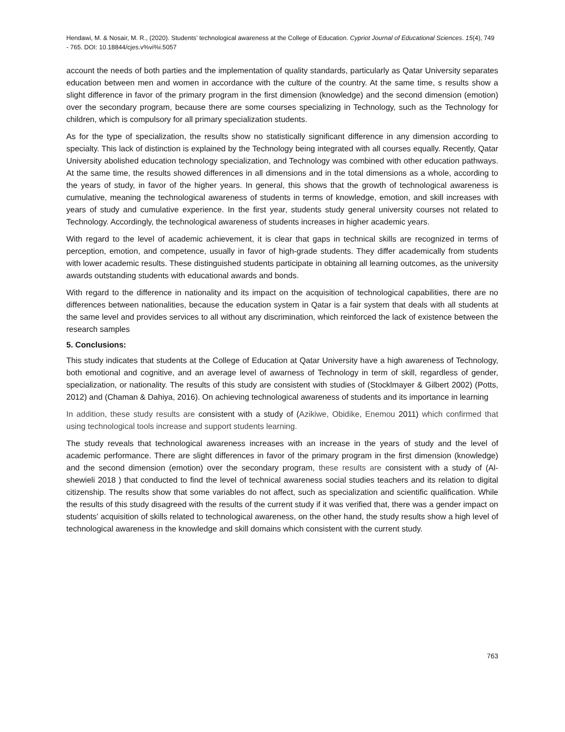Hendawi, M. & Nosair, M. R., (2020). Students’ technological awareness at the College of Education. Cypriot Journal of Educational Sciences. 15(4), 749 - 765. DOI: 10.18844/cjes.v%vi%i.5057
account the needs of both parties and the implementation of quality standards, particularly as Qatar University separates education between men and women in accordance with the culture of the country. At the same time, s results show a slight difference in favor of the primary program in the first dimension (knowledge) and the second dimension (emotion) over the secondary program, because there are some courses specializing in Technology, such as the Technology for children, which is compulsory for all primary specialization students.
As for the type of specialization, the results show no statistically significant difference in any dimension according to specialty. This lack of distinction is explained by the Technology being integrated with all courses equally. Recently, Qatar University abolished education technology specialization, and Technology was combined with other education pathways. At the same time, the results showed differences in all dimensions and in the total dimensions as a whole, according to the years of study, in favor of the higher years. In general, this shows that the growth of technological awareness is cumulative, meaning the technological awareness of students in terms of knowledge, emotion, and skill increases with years of study and cumulative experience. In the first year, students study general university courses not related to Technology. Accordingly, the technological awareness of students increases in higher academic years.
With regard to the level of academic achievement, it is clear that gaps in technical skills are recognized in terms of perception, emotion, and competence, usually in favor of high-grade students. They differ academically from students with lower academic results. These distinguished students participate in obtaining all learning outcomes, as the university awards outstanding students with educational awards and bonds.
With regard to the difference in nationality and its impact on the acquisition of technological capabilities, there are no differences between nationalities, because the education system in Qatar is a fair system that deals with all students at the same level and provides services to all without any discrimination, which reinforced the lack of existence between the research samples
5. Conclusions:
This study indicates that students at the College of Education at Qatar University have a high awareness of Technology, both emotional and cognitive, and an average level of awarness of Technology in term of skill, regardless of gender, specialization, or nationality. The results of this study are consistent with studies of (Stocklmayer & Gilbert 2002) (Potts, 2012) and (Chaman & Dahiya, 2016). On achieving technological awareness of students and its importance in learning
In addition, these study results are consistent with a study of (Azikiwe, Obidike, Enemou 2011) which confirmed that using technological tools increase and support students learning.
The study reveals that technological awareness increases with an increase in the years of study and the level of academic performance. There are slight differences in favor of the primary program in the first dimension (knowledge) and the second dimension (emotion) over the secondary program, these results are consistent with a study of (Al-shewieli 2018 ) that conducted to find the level of technical awareness social studies teachers and its relation to digital citizenship. The results show that some variables do not affect, such as specialization and scientific qualification. While the results of this study disagreed with the results of the current study if it was verified that, there was a gender impact on students' acquisition of skills related to technological awareness, on the other hand, the study results show a high level of technological awareness in the knowledge and skill domains which consistent with the current study.
763